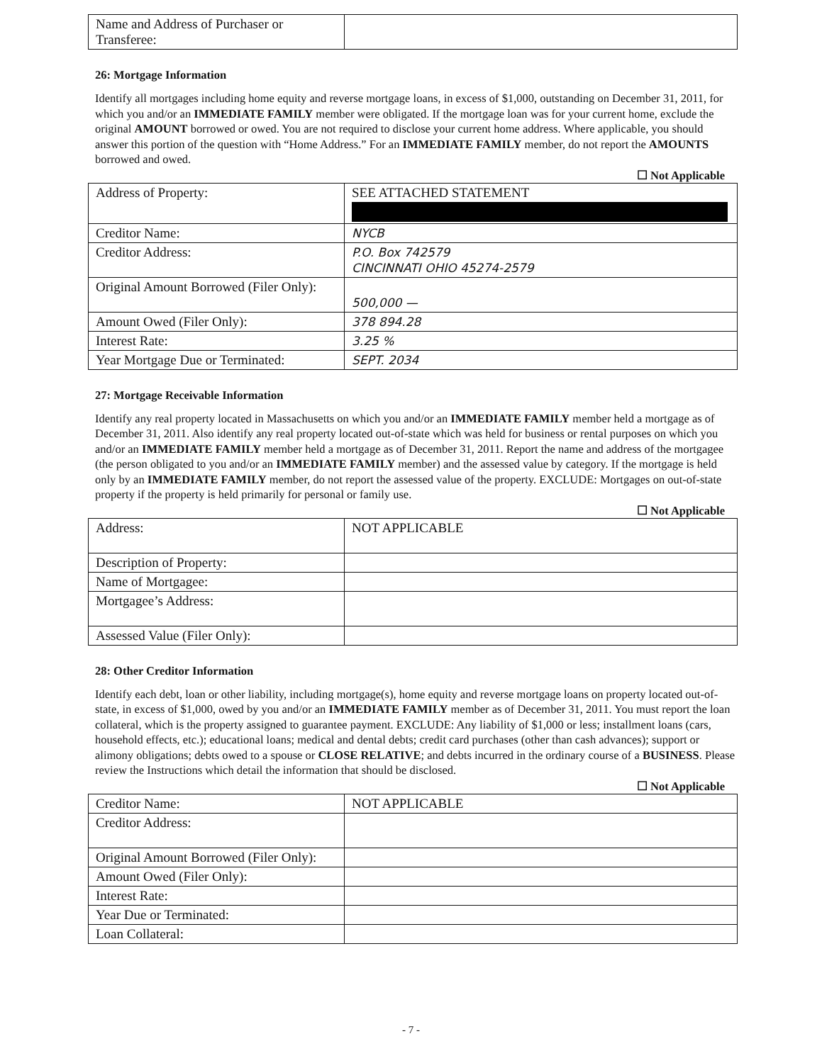| Name and Address of Purchaser or Transferee: | |
26: Mortgage Information
Identify all mortgages including home equity and reverse mortgage loans, in excess of $1,000, outstanding on December 31, 2011, for which you and/or an IMMEDIATE FAMILY member were obligated. If the mortgage loan was for your current home, exclude the original AMOUNT borrowed or owed. You are not required to disclose your current home address. Where applicable, you should answer this portion of the question with “Home Address.” For an IMMEDIATE FAMILY member, do not report the AMOUNTS borrowed and owed.
☐ Not Applicable
| Address of Property: | SEE ATTACHED STATEMENT |
| Creditor Name: | NYCB |
| Creditor Address: | P.O. Box 742579 CINCINNATI OHIO 45274-2579 |
| Original Amount Borrowed (Filer Only): | 500,000 — |
| Amount Owed (Filer Only): | 378 894.28 |
| Interest Rate: | 3.25 % |
| Year Mortgage Due or Terminated: | SEPT. 2034 |
27: Mortgage Receivable Information
Identify any real property located in Massachusetts on which you and/or an IMMEDIATE FAMILY member held a mortgage as of December 31, 2011. Also identify any real property located out-of-state which was held for business or rental purposes on which you and/or an IMMEDIATE FAMILY member held a mortgage as of December 31, 2011. Report the name and address of the mortgagee (the person obligated to you and/or an IMMEDIATE FAMILY member) and the assessed value by category. If the mortgage is held only by an IMMEDIATE FAMILY member, do not report the assessed value of the property. EXCLUDE: Mortgages on out-of-state property if the property is held primarily for personal or family use.
☐ Not Applicable
| Address: | NOT APPLICABLE |
| Description of Property: | |
| Name of Mortgagee: | |
| Mortgagee’s Address: | |
| Assessed Value (Filer Only): | |
28: Other Creditor Information
Identify each debt, loan or other liability, including mortgage(s), home equity and reverse mortgage loans on property located out-of-state, in excess of $1,000, owed by you and/or an IMMEDIATE FAMILY member as of December 31, 2011. You must report the loan collateral, which is the property assigned to guarantee payment. EXCLUDE: Any liability of $1,000 or less; installment loans (cars, household effects, etc.); educational loans; medical and dental debts; credit card purchases (other than cash advances); support or alimony obligations; debts owed to a spouse or CLOSE RELATIVE; and debts incurred in the ordinary course of a BUSINESS. Please review the Instructions which detail the information that should be disclosed.
☐ Not Applicable
| Creditor Name: | NOT APPLICABLE |
| Creditor Address: | |
| Original Amount Borrowed (Filer Only): | |
| Amount Owed (Filer Only): | |
| Interest Rate: | |
| Year Due or Terminated: | |
| Loan Collateral: | |
- 7 -